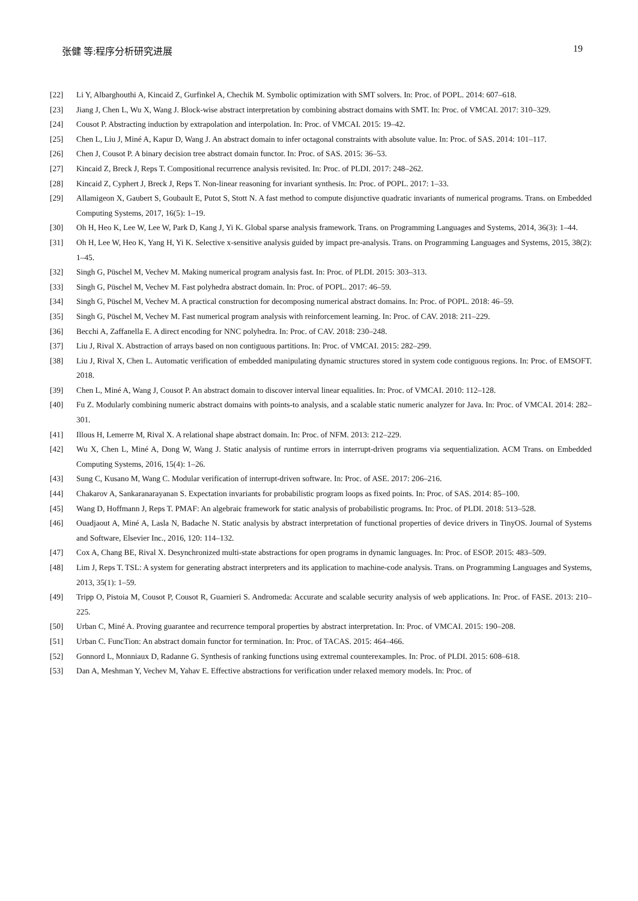张健 等:程序分析研究进展 19
[22] Li Y, Albarghouthi A, Kincaid Z, Gurfinkel A, Chechik M. Symbolic optimization with SMT solvers. In: Proc. of POPL. 2014: 607–618.
[23] Jiang J, Chen L, Wu X, Wang J. Block-wise abstract interpretation by combining abstract domains with SMT. In: Proc. of VMCAI. 2017: 310–329.
[24] Cousot P. Abstracting induction by extrapolation and interpolation. In: Proc. of VMCAI. 2015: 19–42.
[25] Chen L, Liu J, Miné A, Kapur D, Wang J. An abstract domain to infer octagonal constraints with absolute value. In: Proc. of SAS. 2014: 101–117.
[26] Chen J, Cousot P. A binary decision tree abstract domain functor. In: Proc. of SAS. 2015: 36–53.
[27] Kincaid Z, Breck J, Reps T. Compositional recurrence analysis revisited. In: Proc. of PLDI. 2017: 248–262.
[28] Kincaid Z, Cyphert J, Breck J, Reps T. Non-linear reasoning for invariant synthesis. In: Proc. of POPL. 2017: 1–33.
[29] Allamigeon X, Gaubert S, Goubault E, Putot S, Stott N. A fast method to compute disjunctive quadratic invariants of numerical programs. Trans. on Embedded Computing Systems, 2017, 16(5): 1–19.
[30] Oh H, Heo K, Lee W, Lee W, Park D, Kang J, Yi K. Global sparse analysis framework. Trans. on Programming Languages and Systems, 2014, 36(3): 1–44.
[31] Oh H, Lee W, Heo K, Yang H, Yi K. Selective x-sensitive analysis guided by impact pre-analysis. Trans. on Programming Languages and Systems, 2015, 38(2): 1–45.
[32] Singh G, Püschel M, Vechev M. Making numerical program analysis fast. In: Proc. of PLDI. 2015: 303–313.
[33] Singh G, Püschel M, Vechev M. Fast polyhedra abstract domain. In: Proc. of POPL. 2017: 46–59.
[34] Singh G, Püschel M, Vechev M. A practical construction for decomposing numerical abstract domains. In: Proc. of POPL. 2018: 46–59.
[35] Singh G, Püschel M, Vechev M. Fast numerical program analysis with reinforcement learning. In: Proc. of CAV. 2018: 211–229.
[36] Becchi A, Zaffanella E. A direct encoding for NNC polyhedra. In: Proc. of CAV. 2018: 230–248.
[37] Liu J, Rival X. Abstraction of arrays based on non contiguous partitions. In: Proc. of VMCAI. 2015: 282–299.
[38] Liu J, Rival X, Chen L. Automatic verification of embedded manipulating dynamic structures stored in system code contiguous regions. In: Proc. of EMSOFT. 2018.
[39] Chen L, Miné A, Wang J, Cousot P. An abstract domain to discover interval linear equalities. In: Proc. of VMCAI. 2010: 112–128.
[40] Fu Z. Modularly combining numeric abstract domains with points-to analysis, and a scalable static numeric analyzer for Java. In: Proc. of VMCAI. 2014: 282–301.
[41] Illous H, Lemerre M, Rival X. A relational shape abstract domain. In: Proc. of NFM. 2013: 212–229.
[42] Wu X, Chen L, Miné A, Dong W, Wang J. Static analysis of runtime errors in interrupt-driven programs via sequentialization. ACM Trans. on Embedded Computing Systems, 2016, 15(4): 1–26.
[43] Sung C, Kusano M, Wang C. Modular verification of interrupt-driven software. In: Proc. of ASE. 2017: 206–216.
[44] Chakarov A, Sankaranarayanan S. Expectation invariants for probabilistic program loops as fixed points. In: Proc. of SAS. 2014: 85–100.
[45] Wang D, Hoffmann J, Reps T. PMAF: An algebraic framework for static analysis of probabilistic programs. In: Proc. of PLDI. 2018: 513–528.
[46] Ouadjaout A, Miné A, Lasla N, Badache N. Static analysis by abstract interpretation of functional properties of device drivers in TinyOS. Journal of Systems and Software, Elsevier Inc., 2016, 120: 114–132.
[47] Cox A, Chang BE, Rival X. Desynchronized multi-state abstractions for open programs in dynamic languages. In: Proc. of ESOP. 2015: 483–509.
[48] Lim J, Reps T. TSL: A system for generating abstract interpreters and its application to machine-code analysis. Trans. on Programming Languages and Systems, 2013, 35(1): 1–59.
[49] Tripp O, Pistoia M, Cousot P, Cousot R, Guarnieri S. Andromeda: Accurate and scalable security analysis of web applications. In: Proc. of FASE. 2013: 210–225.
[50] Urban C, Miné A. Proving guarantee and recurrence temporal properties by abstract interpretation. In: Proc. of VMCAI. 2015: 190–208.
[51] Urban C. FuncTion: An abstract domain functor for termination. In: Proc. of TACAS. 2015: 464–466.
[52] Gonnord L, Monniaux D, Radanne G. Synthesis of ranking functions using extremal counterexamples. In: Proc. of PLDI. 2015: 608–618.
[53] Dan A, Meshman Y, Vechev M, Yahav E. Effective abstractions for verification under relaxed memory models. In: Proc. of